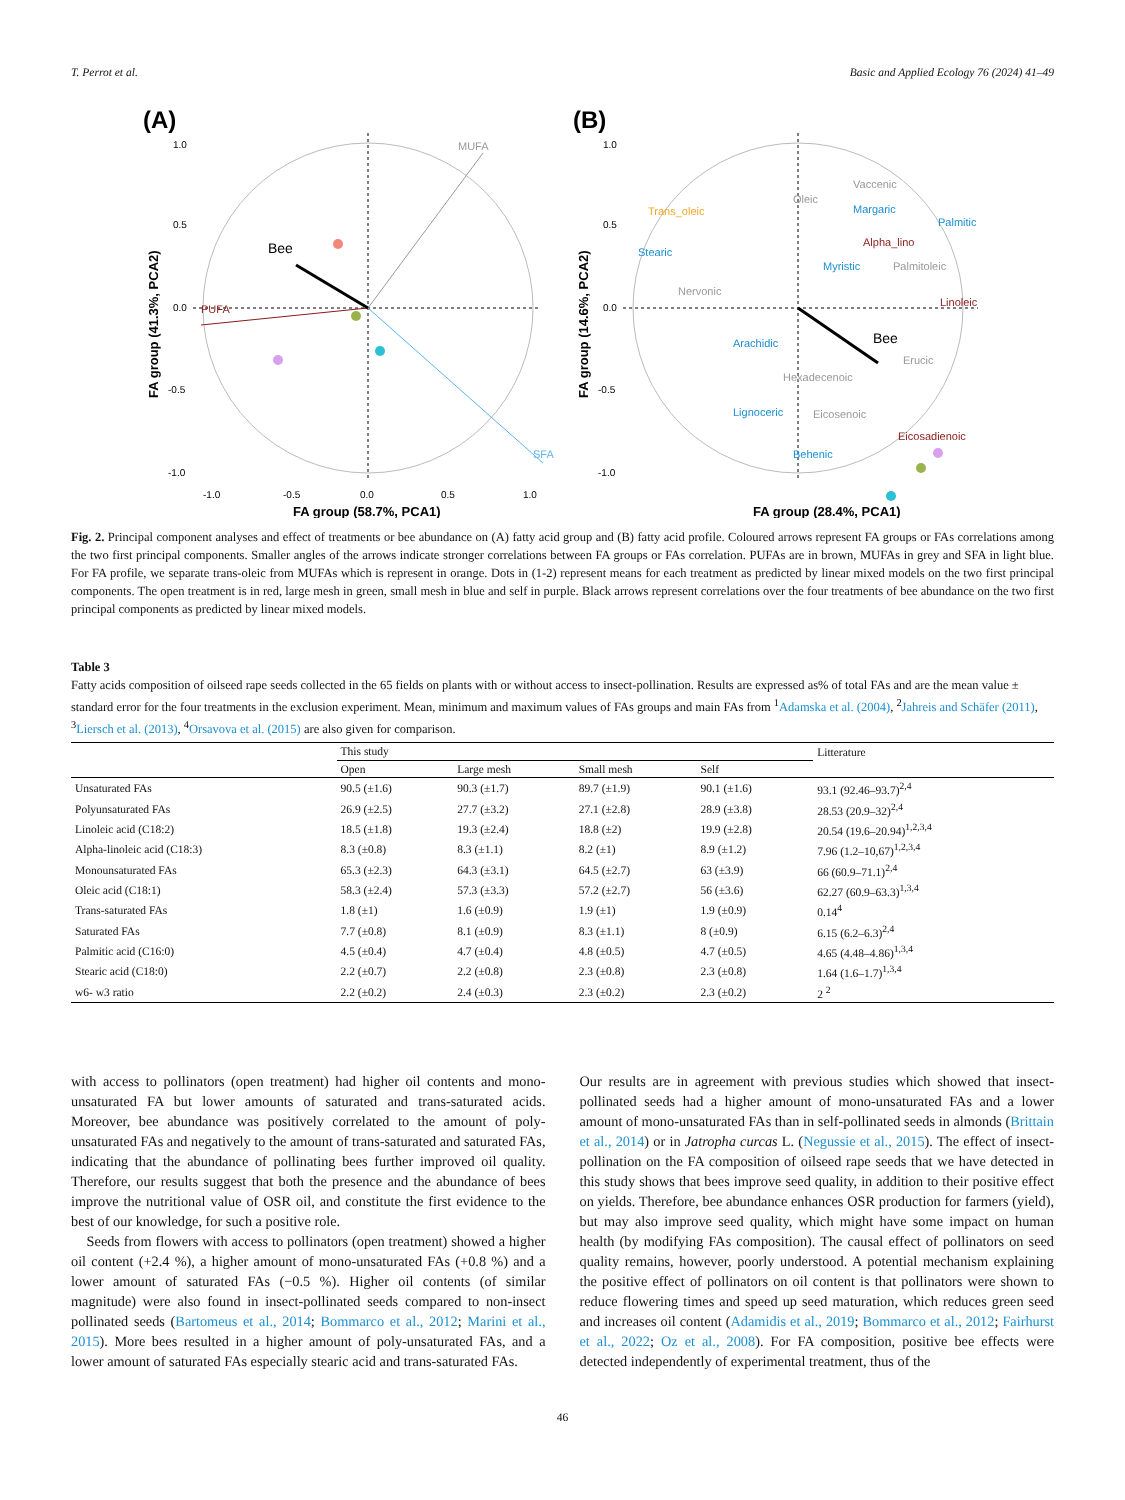T. Perrot et al. Basic and Applied Ecology 76 (2024) 41–49
(A)
MUFA
PUFA
SFA
Bee
1.0
0.5
0.0
-0.5
-1.0
-1.0
-0.5
0.0
0.5
1.0
FA group (58.7%, PCA1)
FA group (41.3%, PCA2)
(B)
Trans_oleic
Stearic
Nervonic
Oleic
Vaccenic
Margaric
Palmitic
Alpha_lino
Myristic
Palmitoleic
Linoleic
Arachidic
Bee
Erucic
Hexadecenoic
Lignoceric
Eicosenoic
Eicosadienoic
Behenic
1.0
0.5
0.0
-0.5
-1.0
FA group (28.4%, PCA1)
FA group (14.6%, PCA2)
Fig. 2. Principal component analyses and effect of treatments or bee abundance on (A) fatty acid group and (B) fatty acid profile. Coloured arrows represent FA groups or FAs correlations among the two first principal components. Smaller angles of the arrows indicate stronger correlations between FA groups or FAs correlation. PUFAs are in brown, MUFAs in grey and SFA in light blue. For FA profile, we separate trans-oleic from MUFAs which is represent in orange. Dots in (1-2) represent means for each treatment as predicted by linear mixed models on the two first principal components. The open treatment is in red, large mesh in green, small mesh in blue and self in purple. Black arrows represent correlations over the four treatments of bee abundance on the two first principal components as predicted by linear mixed models.
Table 3
Fatty acids composition of oilseed rape seeds collected in the 65 fields on plants with or without access to insect-pollination. Results are expressed as% of total FAs and are the mean value ± standard error for the four treatments in the exclusion experiment. Mean, minimum and maximum values of FAs groups and main FAs from <sup>1</sup>Adamska et al. (2004), <sup>2</sup>Jahreis and Schäfer (2011), <sup>3</sup>Liersch et al. (2013), <sup>4</sup>Orsavova et al. (2015) are also given for comparison.
| | This study | | | | Litterature |
| --- | --- | --- | --- | --- | --- |
| | Open | Large mesh | Small mesh | Self | |
| Unsaturated FAs | 90.5 (±1.6) | 90.3 (±1.7) | 89.7 (±1.9) | 90.1 (±1.6) | 93.1 (92.46–93.7)<sup>2,4</sup> |
| Polyunsaturated FAs | 26.9 (±2.5) | 27.7 (±3.2) | 27.1 (±2.8) | 28.9 (±3.8) | 28.53 (20.9–32)<sup>2,4</sup> |
| Linoleic acid (C18:2) | 18.5 (±1.8) | 19.3 (±2.4) | 18.8 (±2) | 19.9 (±2.8) | 20.54 (19.6–20.94)<sup>1,2,3,4</sup> |
| Alpha-linoleic acid (C18:3) | 8.3 (±0.8) | 8.3 (±1.1) | 8.2 (±1) | 8.9 (±1.2) | 7.96 (1.2–10,67)<sup>1,2,3,4</sup> |
| Monounsaturated FAs | 65.3 (±2.3) | 64.3 (±3.1) | 64.5 (±2.7) | 63 (±3.9) | 66 (60.9–71.1)<sup>2,4</sup> |
| Oleic acid (C18:1) | 58.3 (±2.4) | 57.3 (±3.3) | 57.2 (±2.7) | 56 (±3.6) | 62.27 (60.9–63.3)<sup>1,3,4</sup> |
| Trans-saturated FAs | 1.8 (±1) | 1.6 (±0.9) | 1.9 (±1) | 1.9 (±0.9) | 0.14<sup>4</sup> |
| Saturated FAs | 7.7 (±0.8) | 8.1 (±0.9) | 8.3 (±1.1) | 8 (±0.9) | 6.15 (6.2–6.3)<sup>2,4</sup> |
| Palmitic acid (C16:0) | 4.5 (±0.4) | 4.7 (±0.4) | 4.8 (±0.5) | 4.7 (±0.5) | 4.65 (4.48–4.86)<sup>1,3,4</sup> |
| Stearic acid (C18:0) | 2.2 (±0.7) | 2.2 (±0.8) | 2.3 (±0.8) | 2.3 (±0.8) | 1.64 (1.6–1.7)<sup>1,3,4</sup> |
| w6- w3 ratio | 2.2 (±0.2) | 2.4 (±0.3) | 2.3 (±0.2) | 2.3 (±0.2) | 2 <sup>2</sup> |
with access to pollinators (open treatment) had higher oil contents and mono-unsaturated FA but lower amounts of saturated and trans-saturated acids. Moreover, bee abundance was positively correlated to the amount of poly-unsaturated FAs and negatively to the amount of trans-saturated and saturated FAs, indicating that the abundance of pollinating bees further improved oil quality. Therefore, our results suggest that both the presence and the abundance of bees improve the nutritional value of OSR oil, and constitute the first evidence to the best of our knowledge, for such a positive role.
Seeds from flowers with access to pollinators (open treatment) showed a higher oil content (+2.4 %), a higher amount of mono-unsaturated FAs (+0.8 %) and a lower amount of saturated FAs (−0.5 %). Higher oil contents (of similar magnitude) were also found in insect-pollinated seeds compared to non-insect pollinated seeds (Bartomeus et al., 2014; Bommarco et al., 2012; Marini et al., 2015). More bees resulted in a higher amount of poly-unsaturated FAs, and a lower amount of saturated FAs especially stearic acid and trans-saturated FAs.
Our results are in agreement with previous studies which showed that insect-pollinated seeds had a higher amount of mono-unsaturated FAs and a lower amount of mono-unsaturated FAs than in self-pollinated seeds in almonds (Brittain et al., 2014) or in Jatropha curcas L. (Negussie et al., 2015). The effect of insect-pollination on the FA composition of oilseed rape seeds that we have detected in this study shows that bees improve seed quality, in addition to their positive effect on yields. Therefore, bee abundance enhances OSR production for farmers (yield), but may also improve seed quality, which might have some impact on human health (by modifying FAs composition). The causal effect of pollinators on seed quality remains, however, poorly understood. A potential mechanism explaining the positive effect of pollinators on oil content is that pollinators were shown to reduce flowering times and speed up seed maturation, which reduces green seed and increases oil content (Adamidis et al., 2019; Bommarco et al., 2012; Fairhurst et al., 2022; Oz et al., 2008). For FA composition, positive bee effects were detected independently of experimental treatment, thus of the
46